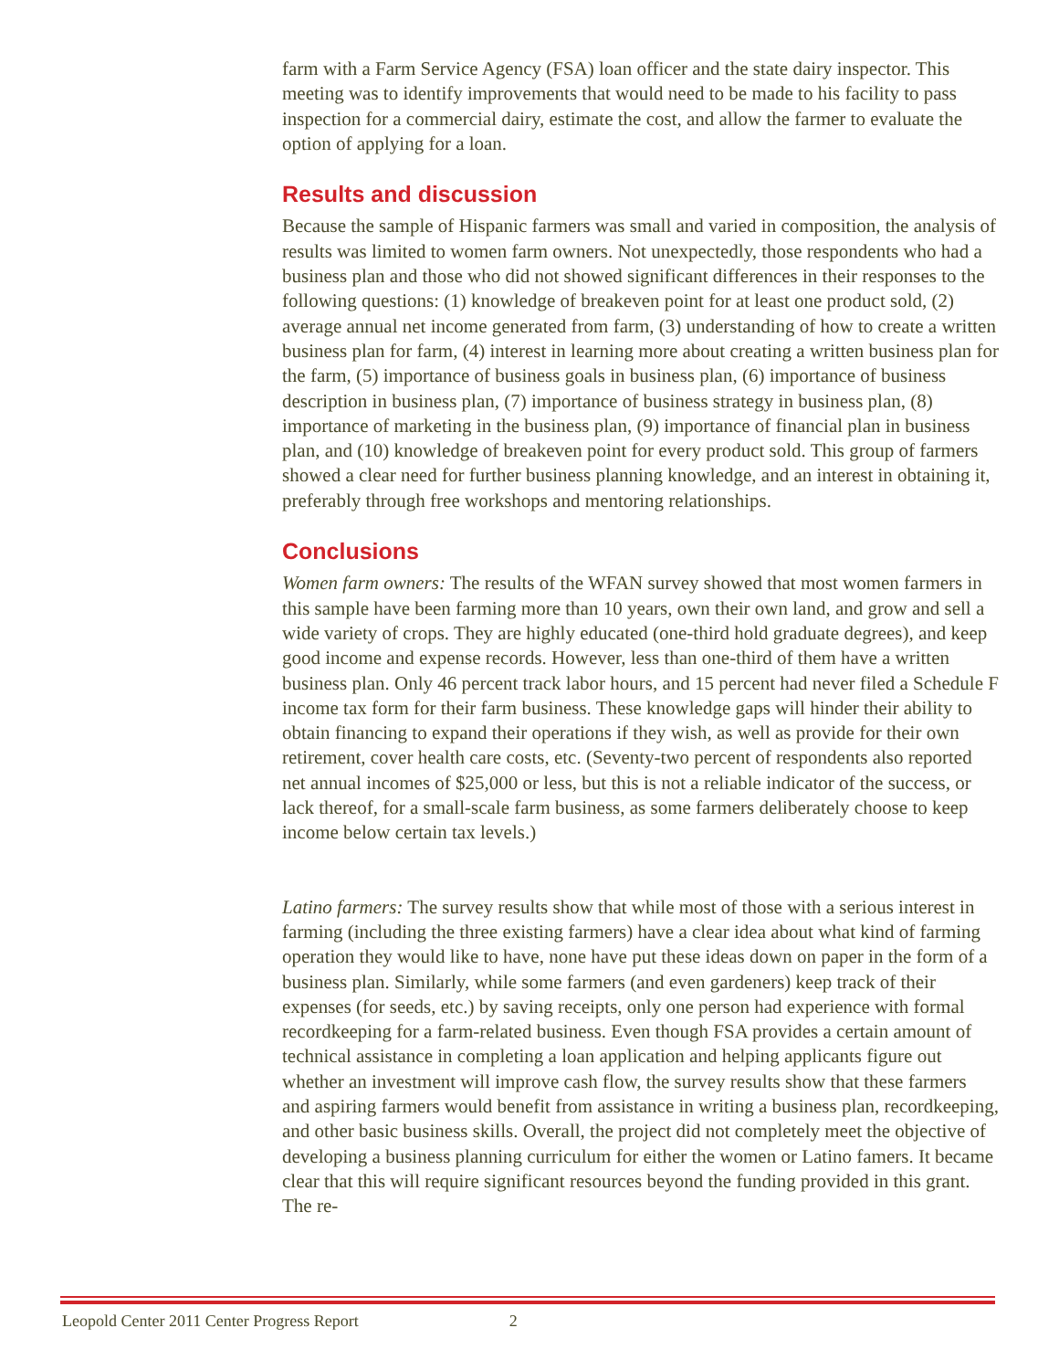farm with a Farm Service Agency (FSA) loan officer and the state dairy inspector. This meeting was to identify improvements that would need to be made to his facility to pass inspection for a commercial dairy, estimate the cost, and allow the farmer to evaluate the option of applying for a loan.
Results and discussion
Because the sample of Hispanic farmers was small and varied in composition, the analysis of results was limited to women farm owners. Not unexpectedly, those respondents who had a business plan and those who did not showed significant differences in their responses to the following questions: (1) knowledge of breakeven point for at least one product sold, (2) average annual net income generated from farm, (3) understanding of how to create a written business plan for farm, (4) interest in learning more about creating a written business plan for the farm, (5) importance of business goals in business plan, (6) importance of business description in business plan, (7) importance of business strategy in business plan, (8) importance of marketing in the business plan, (9) importance of financial plan in business plan, and (10) knowledge of breakeven point for every product sold. This group of farmers showed a clear need for further business planning knowledge, and an interest in obtaining it, preferably through free workshops and mentoring relationships.
Conclusions
Women farm owners: The results of the WFAN survey showed that most women farmers in this sample have been farming more than 10 years, own their own land, and grow and sell a wide variety of crops. They are highly educated (one-third hold graduate degrees), and keep good income and expense records. However, less than one-third of them have a written business plan. Only 46 percent track labor hours, and 15 percent had never filed a Schedule F income tax form for their farm business. These knowledge gaps will hinder their ability to obtain financing to expand their operations if they wish, as well as provide for their own retirement, cover health care costs, etc. (Seventy-two percent of respondents also reported net annual incomes of $25,000 or less, but this is not a reliable indicator of the success, or lack thereof, for a small-scale farm business, as some farmers deliberately choose to keep income below certain tax levels.)
Latino farmers: The survey results show that while most of those with a serious interest in farming (including the three existing farmers) have a clear idea about what kind of farming operation they would like to have, none have put these ideas down on paper in the form of a business plan. Similarly, while some farmers (and even gardeners) keep track of their expenses (for seeds, etc.) by saving receipts, only one person had experience with formal recordkeeping for a farm-related business. Even though FSA provides a certain amount of technical assistance in completing a loan application and helping applicants figure out whether an investment will improve cash flow, the survey results show that these farmers and aspiring farmers would benefit from assistance in writing a business plan, recordkeeping, and other basic business skills. Overall, the project did not completely meet the objective of developing a business planning curriculum for either the women or Latino famers. It became clear that this will require significant resources beyond the funding provided in this grant. The re-
Leopold Center 2011 Center Progress Report 2